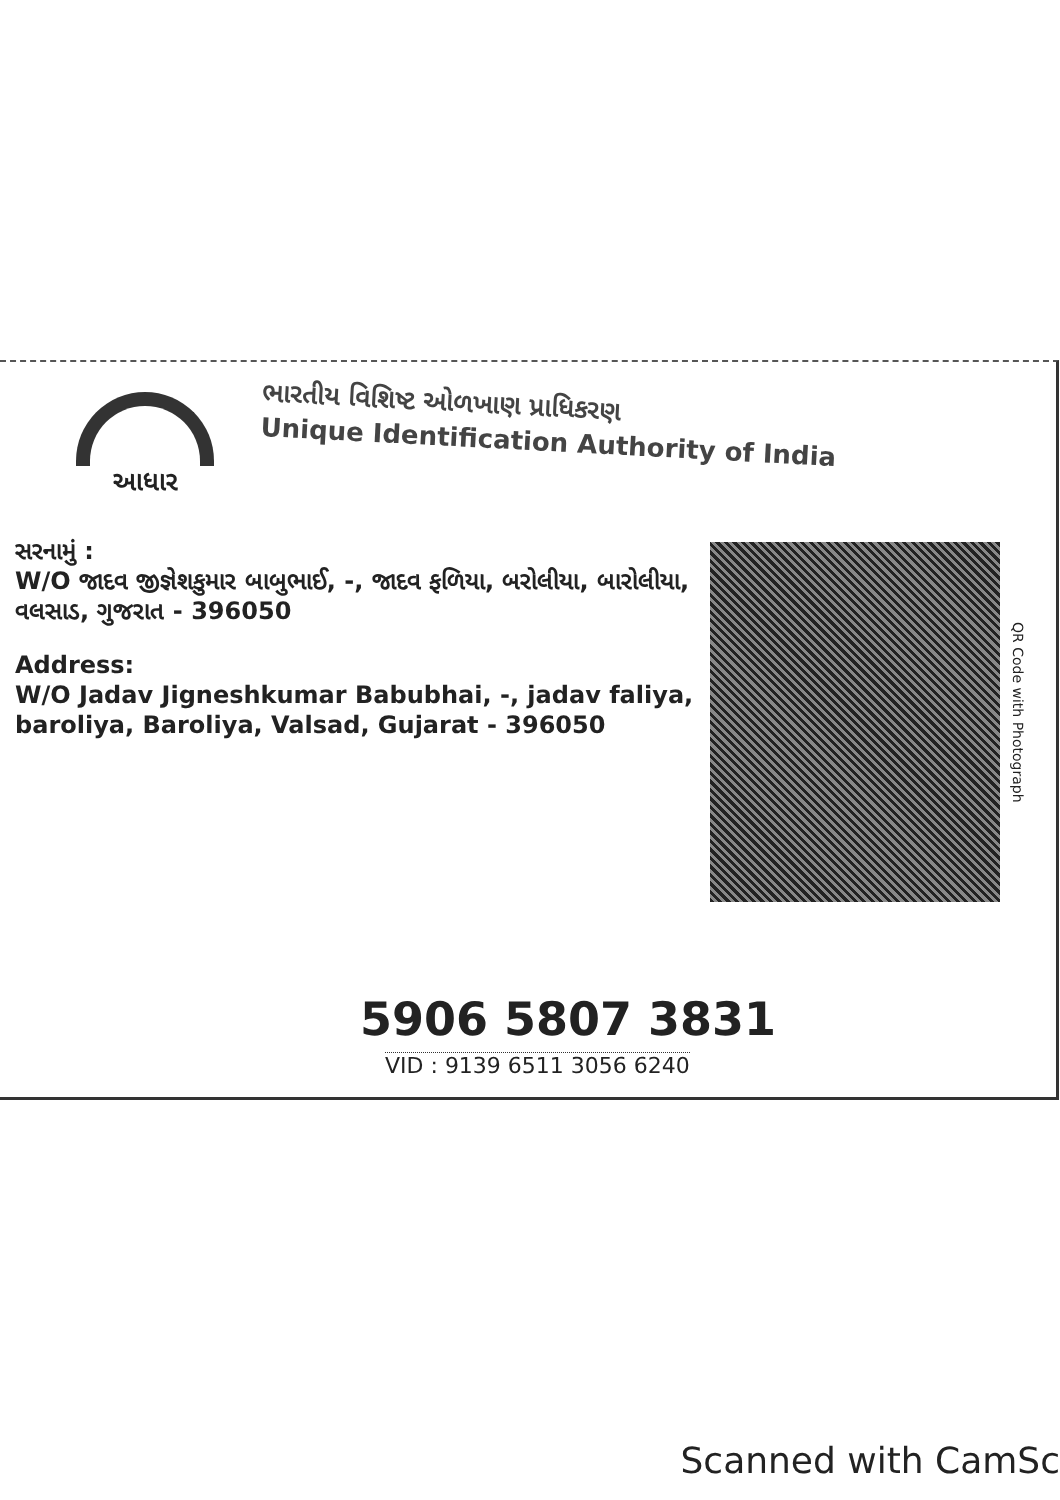આધાર
ભારતીય વિશિષ્ટ ઓળખાણ પ્રાધિકરણ
Unique Identification Authority of India
સરનામું :
W/O જાદવ જીજ્ઞેશકુમાર બાબુભાઈ, -, જાદવ ફળિયા, બરોલીયા, બારોલીયા, વલસાડ, ગુજરાત - 396050
Address:
W/O Jadav Jigneshkumar Babubhai, -, jadav faliya, baroliya, Baroliya, Valsad, Gujarat - 396050
QR Code with Photograph
5906 5807 3831
VID : 9139 6511 3056 6240
Scanned with CamSc